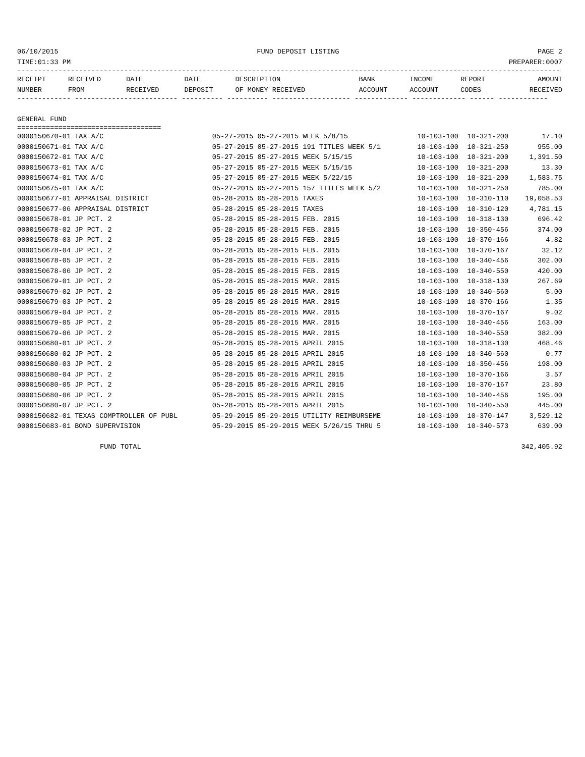06/10/2015 FUND DEPOSIT LISTING PAGE 2
TIME:01:33 PM PREPARER:0007
------------------------------------------------------------------------------------------------------------------------------------
| RECEIPT NUMBER | RECEIVED FROM | DATE RECEIVED | DATE DEPOSIT | DESCRIPTION OF MONEY RECEIVED | BANK ACCOUNT | INCOME ACCOUNT | REPORT CODES | AMOUNT RECEIVED |
| --- | --- | --- | --- | --- | --- | --- | --- | --- |
------------- ------------------------- ---------- ---------- ------------------- ------------- ------------- ------ ------------
GENERAL FUND
===================================
| 0000150670-01 TAX A/C | 05-27-2015 05-27-2015 WEEK 5/8/15 | 10-103-100 | 10-321-200 | 17.10 |
| 0000150671-01 TAX A/C | 05-27-2015 05-27-2015 191 TITLES WEEK 5/1 | 10-103-100 | 10-321-250 | 955.00 |
| 0000150672-01 TAX A/C | 05-27-2015 05-27-2015 WEEK 5/15/15 | 10-103-100 | 10-321-200 | 1,391.50 |
| 0000150673-01 TAX A/C | 05-27-2015 05-27-2015 WEEK 5/15/15 | 10-103-100 | 10-321-200 | 13.30 |
| 0000150674-01 TAX A/C | 05-27-2015 05-27-2015 WEEK 5/22/15 | 10-103-100 | 10-321-200 | 1,583.75 |
| 0000150675-01 TAX A/C | 05-27-2015 05-27-2015 157 TITLES WEEK 5/2 | 10-103-100 | 10-321-250 | 785.00 |
| 0000150677-01 APPRAISAL DISTRICT | 05-28-2015 05-28-2015 TAXES | 10-103-100 | 10-310-110 | 19,058.53 |
| 0000150677-06 APPRAISAL DISTRICT | 05-28-2015 05-28-2015 TAXES | 10-103-100 | 10-310-120 | 4,781.15 |
| 0000150678-01 JP PCT. 2 | 05-28-2015 05-28-2015 FEB. 2015 | 10-103-100 | 10-318-130 | 696.42 |
| 0000150678-02 JP PCT. 2 | 05-28-2015 05-28-2015 FEB. 2015 | 10-103-100 | 10-350-456 | 374.00 |
| 0000150678-03 JP PCT. 2 | 05-28-2015 05-28-2015 FEB. 2015 | 10-103-100 | 10-370-166 | 4.82 |
| 0000150678-04 JP PCT. 2 | 05-28-2015 05-28-2015 FEB. 2015 | 10-103-100 | 10-370-167 | 32.12 |
| 0000150678-05 JP PCT. 2 | 05-28-2015 05-28-2015 FEB. 2015 | 10-103-100 | 10-340-456 | 302.00 |
| 0000150678-06 JP PCT. 2 | 05-28-2015 05-28-2015 FEB. 2015 | 10-103-100 | 10-340-550 | 420.00 |
| 0000150679-01 JP PCT. 2 | 05-28-2015 05-28-2015 MAR. 2015 | 10-103-100 | 10-318-130 | 267.69 |
| 0000150679-02 JP PCT. 2 | 05-28-2015 05-28-2015 MAR. 2015 | 10-103-100 | 10-340-560 | 5.00 |
| 0000150679-03 JP PCT. 2 | 05-28-2015 05-28-2015 MAR. 2015 | 10-103-100 | 10-370-166 | 1.35 |
| 0000150679-04 JP PCT. 2 | 05-28-2015 05-28-2015 MAR. 2015 | 10-103-100 | 10-370-167 | 9.02 |
| 0000150679-05 JP PCT. 2 | 05-28-2015 05-28-2015 MAR. 2015 | 10-103-100 | 10-340-456 | 163.00 |
| 0000150679-06 JP PCT. 2 | 05-28-2015 05-28-2015 MAR. 2015 | 10-103-100 | 10-340-550 | 382.00 |
| 0000150680-01 JP PCT. 2 | 05-28-2015 05-28-2015 APRIL 2015 | 10-103-100 | 10-318-130 | 468.46 |
| 0000150680-02 JP PCT. 2 | 05-28-2015 05-28-2015 APRIL 2015 | 10-103-100 | 10-340-560 | 0.77 |
| 0000150680-03 JP PCT. 2 | 05-28-2015 05-28-2015 APRIL 2015 | 10-103-100 | 10-350-456 | 198.00 |
| 0000150680-04 JP PCT. 2 | 05-28-2015 05-28-2015 APRIL 2015 | 10-103-100 | 10-370-166 | 3.57 |
| 0000150680-05 JP PCT. 2 | 05-28-2015 05-28-2015 APRIL 2015 | 10-103-100 | 10-370-167 | 23.80 |
| 0000150680-06 JP PCT. 2 | 05-28-2015 05-28-2015 APRIL 2015 | 10-103-100 | 10-340-456 | 195.00 |
| 0000150680-07 JP PCT. 2 | 05-28-2015 05-28-2015 APRIL 2015 | 10-103-100 | 10-340-550 | 445.00 |
| 0000150682-01 TEXAS COMPTROLLER OF PUBL | 05-29-2015 05-29-2015 UTILITY REIMBURSEME | 10-103-100 | 10-370-147 | 3,529.12 |
| 0000150683-01 BOND SUPERVISION | 05-29-2015 05-29-2015 WEEK 5/26/15 THRU 5 | 10-103-100 | 10-340-573 | 639.00 |
FUND TOTAL 342,405.92